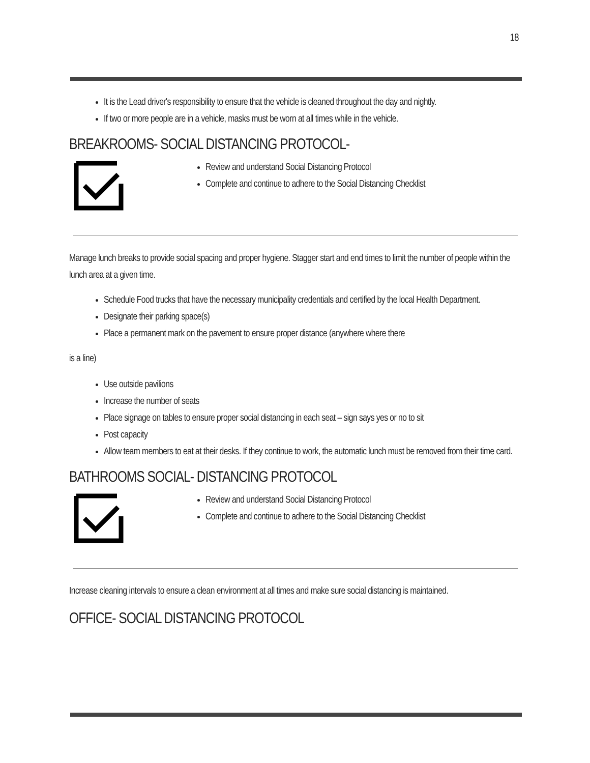18
It is the Lead driver's responsibility to ensure that the vehicle is cleaned throughout the day and nightly.
If two or more people are in a vehicle, masks must be worn at all times while in the vehicle.
BREAKROOMS- SOCIAL DISTANCING PROTOCOL-
Review and understand Social Distancing Protocol
Complete and continue to adhere to the Social Distancing Checklist
Manage lunch breaks to provide social spacing and proper hygiene. Stagger start and end times to limit the number of people within the lunch area at a given time.
Schedule Food trucks that have the necessary municipality credentials and certified by the local Health Department.
Designate their parking space(s)
Place a permanent mark on the pavement to ensure proper distance (anywhere where there
is a line)
Use outside pavilions
Increase the number of seats
Place signage on tables to ensure proper social distancing in each seat – sign says yes or no to sit
Post capacity
Allow team members to eat at their desks. If they continue to work, the automatic lunch must be removed from their time card.
BATHROOMS SOCIAL- DISTANCING PROTOCOL
Review and understand Social Distancing Protocol
Complete and continue to adhere to the Social Distancing Checklist
Increase cleaning intervals to ensure a clean environment at all times and make sure social distancing is maintained.
OFFICE- SOCIAL DISTANCING PROTOCOL